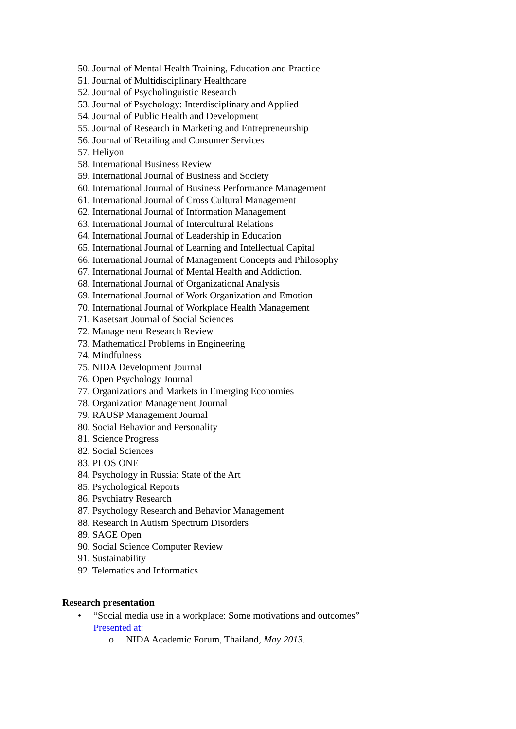50. Journal of Mental Health Training, Education and Practice
51. Journal of Multidisciplinary Healthcare
52. Journal of Psycholinguistic Research
53. Journal of Psychology: Interdisciplinary and Applied
54. Journal of Public Health and Development
55. Journal of Research in Marketing and Entrepreneurship
56. Journal of Retailing and Consumer Services
57. Heliyon
58. International Business Review
59. International Journal of Business and Society
60. International Journal of Business Performance Management
61. International Journal of Cross Cultural Management
62. International Journal of Information Management
63. International Journal of Intercultural Relations
64. International Journal of Leadership in Education
65. International Journal of Learning and Intellectual Capital
66. International Journal of Management Concepts and Philosophy
67. International Journal of Mental Health and Addiction.
68. International Journal of Organizational Analysis
69. International Journal of Work Organization and Emotion
70. International Journal of Workplace Health Management
71. Kasetsart Journal of Social Sciences
72. Management Research Review
73. Mathematical Problems in Engineering
74. Mindfulness
75. NIDA Development Journal
76. Open Psychology Journal
77. Organizations and Markets in Emerging Economies
78. Organization Management Journal
79. RAUSP Management Journal
80. Social Behavior and Personality
81. Science Progress
82. Social Sciences
83. PLOS ONE
84. Psychology in Russia: State of the Art
85. Psychological Reports
86. Psychiatry Research
87. Psychology Research and Behavior Management
88. Research in Autism Spectrum Disorders
89. SAGE Open
90. Social Science Computer Review
91. Sustainability
92. Telematics and Informatics
Research presentation
• “Social media use in a workplace: Some motivations and outcomes”
Presented at:
o NIDA Academic Forum, Thailand, May 2013.